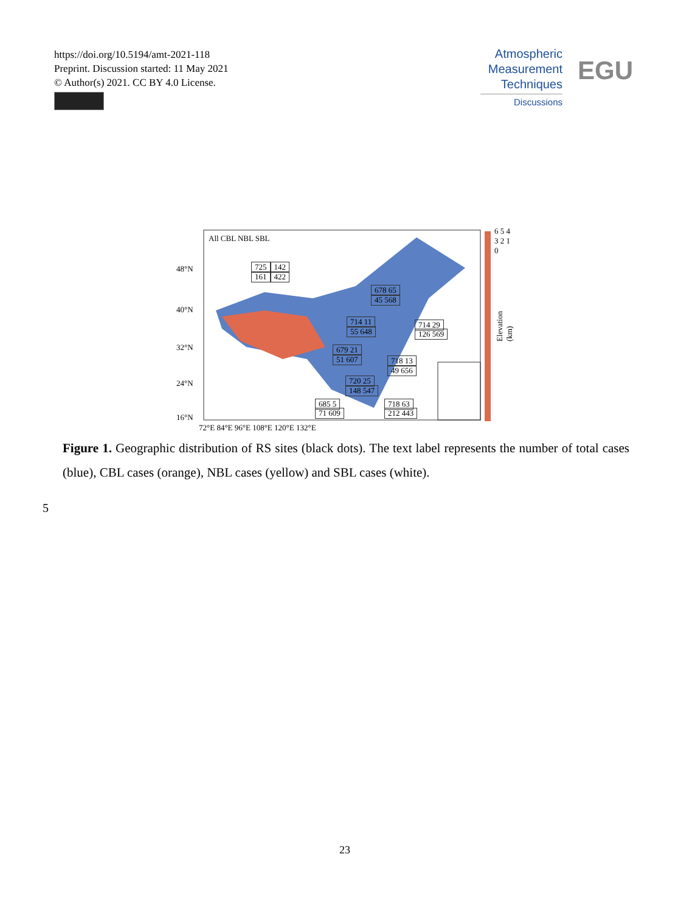https://doi.org/10.5194/amt-2021-118
Preprint. Discussion started: 11 May 2021
© Author(s) 2021. CC BY 4.0 License.
Atmospheric
Measurement
Techniques
Discussions
EGU
All CBL NBL SBL
725 142
161 422
678 65
45 568
714 11
55 648
714 29
126 569
679 21
51 607 718 13
49 656
720 25
148 547
685 5
71 609
718 63
212 443
48°N
40°N
32°N
24°N
16°N
72°E 84°E 96°E 108°E 120°E 132°E
6 5 4 3 2 1 0
Elevation (km)
Figure 1. Geographic distribution of RS sites (black dots). The text label represents the number of total cases (blue), CBL cases (orange), NBL cases (yellow) and SBL cases (white).
5
23